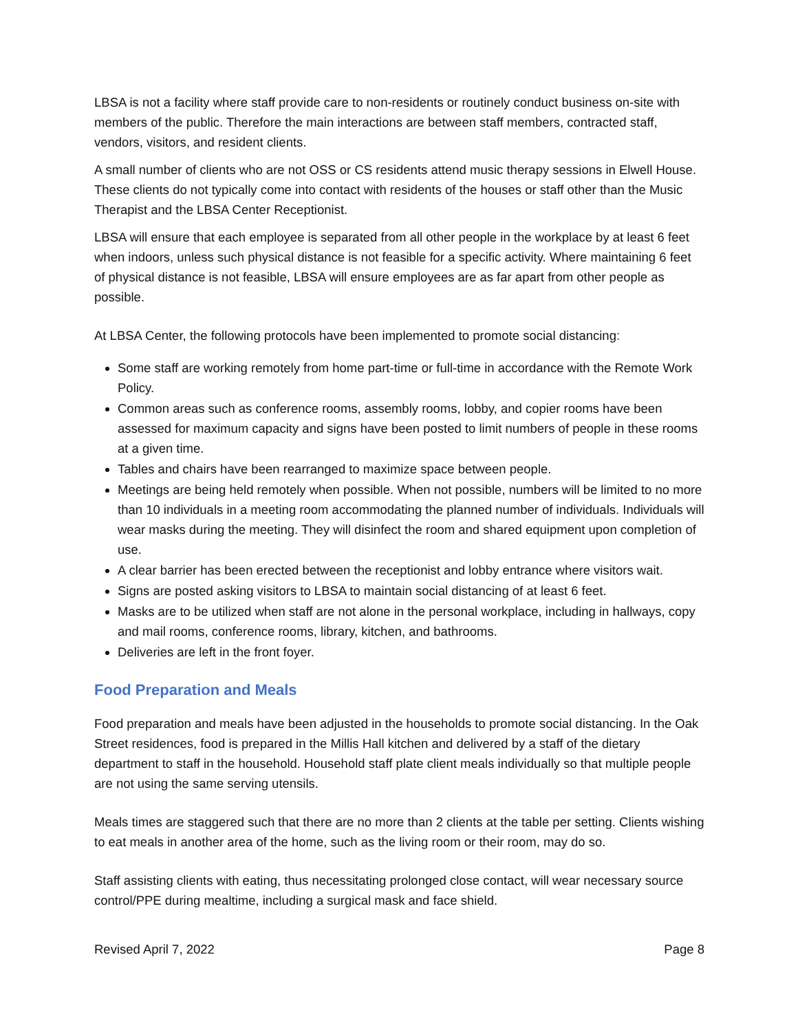LBSA is not a facility where staff provide care to non-residents or routinely conduct business on-site with members of the public. Therefore the main interactions are between staff members, contracted staff, vendors, visitors, and resident clients.
A small number of clients who are not OSS or CS residents attend music therapy sessions in Elwell House. These clients do not typically come into contact with residents of the houses or staff other than the Music Therapist and the LBSA Center Receptionist.
LBSA will ensure that each employee is separated from all other people in the workplace by at least 6 feet when indoors, unless such physical distance is not feasible for a specific activity. Where maintaining 6 feet of physical distance is not feasible, LBSA will ensure employees are as far apart from other people as possible.
At LBSA Center, the following protocols have been implemented to promote social distancing:
Some staff are working remotely from home part-time or full-time in accordance with the Remote Work Policy.
Common areas such as conference rooms, assembly rooms, lobby, and copier rooms have been assessed for maximum capacity and signs have been posted to limit numbers of people in these rooms at a given time.
Tables and chairs have been rearranged to maximize space between people.
Meetings are being held remotely when possible. When not possible, numbers will be limited to no more than 10 individuals in a meeting room accommodating the planned number of individuals. Individuals will wear masks during the meeting. They will disinfect the room and shared equipment upon completion of use.
A clear barrier has been erected between the receptionist and lobby entrance where visitors wait.
Signs are posted asking visitors to LBSA to maintain social distancing of at least 6 feet.
Masks are to be utilized when staff are not alone in the personal workplace, including in hallways, copy and mail rooms, conference rooms, library, kitchen, and bathrooms.
Deliveries are left in the front foyer.
Food Preparation and Meals
Food preparation and meals have been adjusted in the households to promote social distancing. In the Oak Street residences, food is prepared in the Millis Hall kitchen and delivered by a staff of the dietary department to staff in the household. Household staff plate client meals individually so that multiple people are not using the same serving utensils.
Meals times are staggered such that there are no more than 2 clients at the table per setting. Clients wishing to eat meals in another area of the home, such as the living room or their room, may do so.
Staff assisting clients with eating, thus necessitating prolonged close contact, will wear necessary source control/PPE during mealtime, including a surgical mask and face shield.
Revised April 7, 2022 Page 8